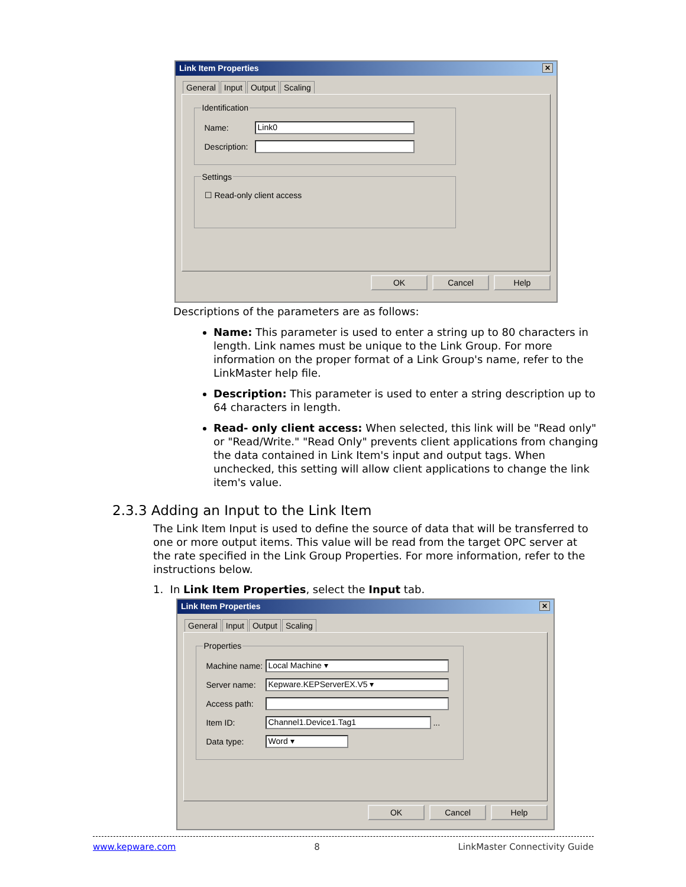Link Item Properties ✕
General Input Output Scaling
Identification
Name:
Link0
Description:
Settings
☐ Read-only client access
OK Cancel Help
Descriptions of the parameters are as follows:
Name: This parameter is used to enter a string up to 80 characters in length. Link names must be unique to the Link Group. For more information on the proper format of a Link Group's name, refer to the LinkMaster help file.
Description: This parameter is used to enter a string description up to 64 characters in length.
Read- only client access: When selected, this link will be "Read only" or "Read/Write." "Read Only" prevents client applications from changing the data contained in Link Item's input and output tags. When unchecked, this setting will allow client applications to change the link item's value.
2.3.3 Adding an Input to the Link Item
The Link Item Input is used to define the source of data that will be transferred to one or more output items. This value will be read from the target OPC server at the rate specified in the Link Group Properties. For more information, refer to the instructions below.
1. In Link Item Properties, select the Input tab.
Link Item Properties ✕
General Input Output Scaling
Properties
Machine name:
Local Machine ▾
Server name:
Kepware.KEPServerEX.V5 ▾
Access path:
Item ID:
Channel1.Device1.Tag1
...
Data type:
Word ▾
OK Cancel Help
www.kepware.com 8 LinkMaster Connectivity Guide